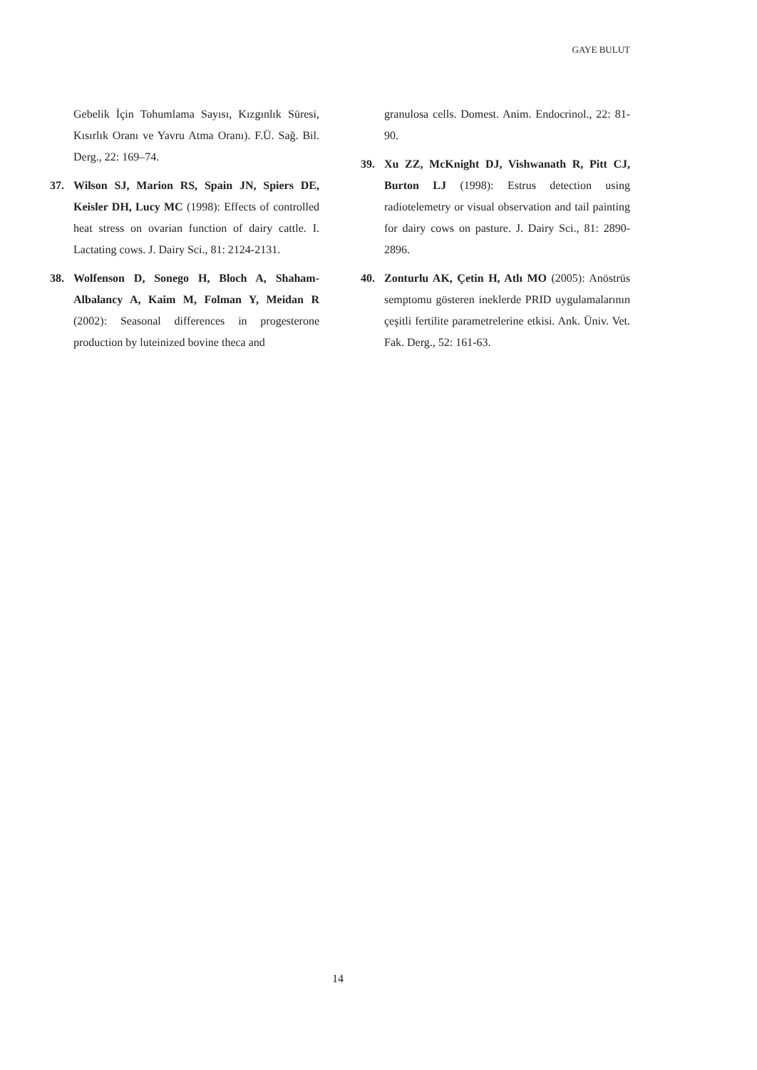GAYE BULUT
Gebelik İçin Tohumlama Sayısı, Kızgınlık Süresi, Kısırlık Oranı ve Yavru Atma Oranı). F.Ü. Sağ. Bil. Derg., 22: 169–74.
37. Wilson SJ, Marion RS, Spain JN, Spiers DE, Keisler DH, Lucy MC (1998): Effects of controlled heat stress on ovarian function of dairy cattle. I. Lactating cows. J. Dairy Sci., 81: 2124-2131.
38. Wolfenson D, Sonego H, Bloch A, Shaham-Albalancy A, Kaim M, Folman Y, Meidan R (2002): Seasonal differences in progesterone production by luteinized bovine theca and
granulosa cells. Domest. Anim. Endocrinol., 22: 81-90.
39. Xu ZZ, McKnight DJ, Vishwanath R, Pitt CJ, Burton LJ (1998): Estrus detection using radiotelemetry or visual observation and tail painting for dairy cows on pasture. J. Dairy Sci., 81: 2890-2896.
40. Zonturlu AK, Çetin H, Atlı MO (2005): Anöstrüs semptomu gösteren ineklerde PRID uygulamalarının çeşitli fertilite parametrelerine etkisi. Ank. Üniv. Vet. Fak. Derg., 52: 161-63.
14